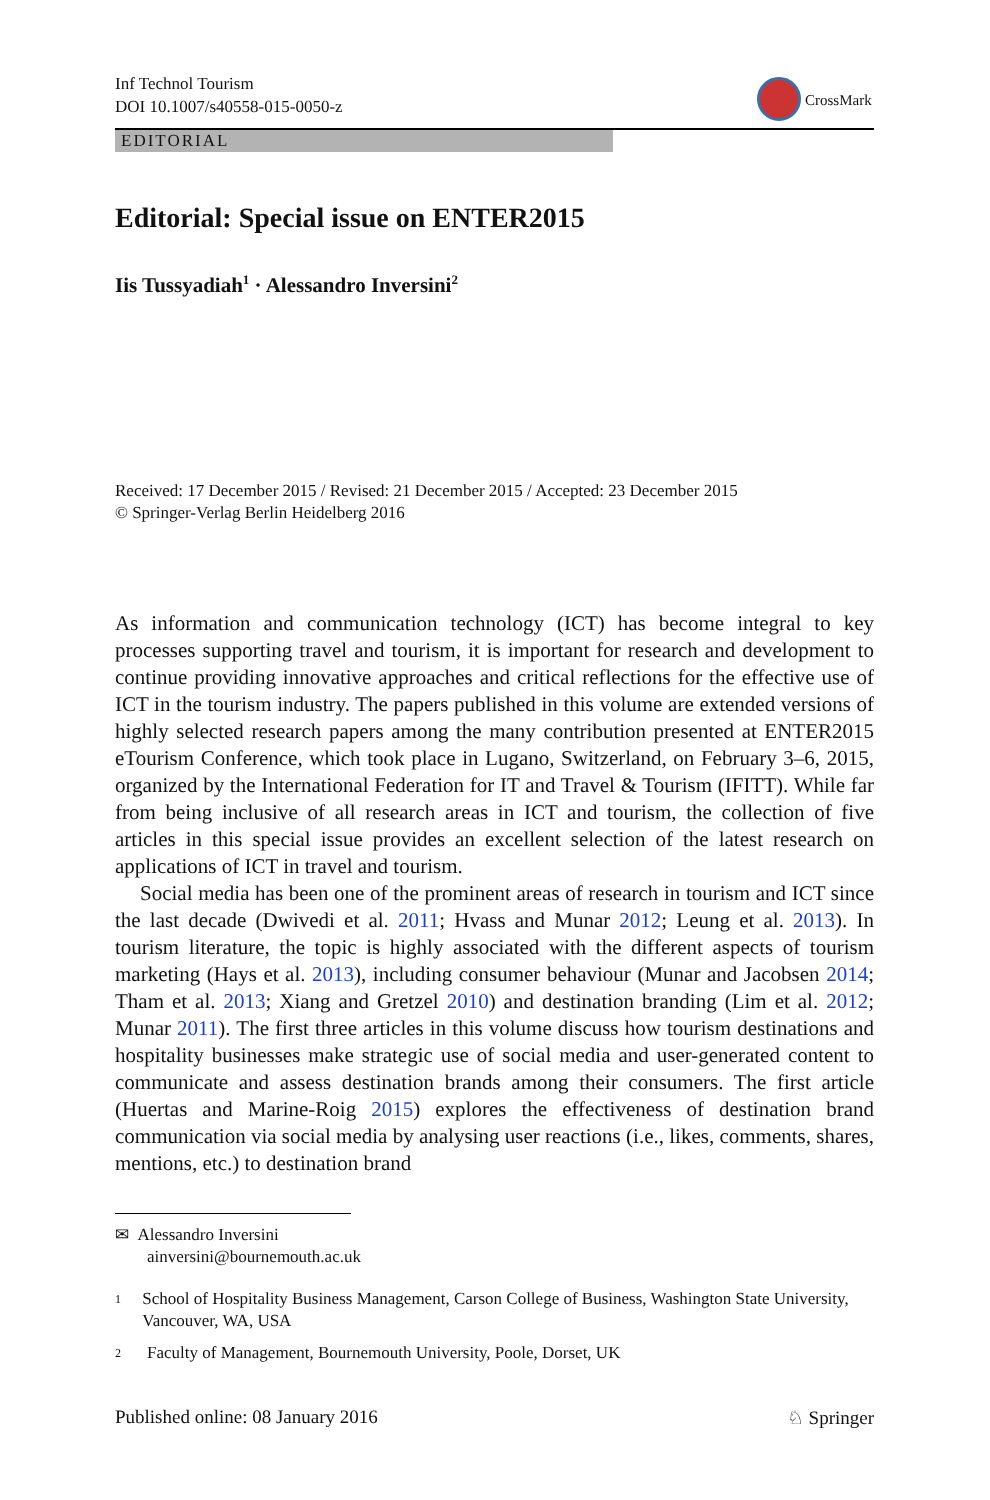Inf Technol Tourism
DOI 10.1007/s40558-015-0050-z
CrossMark
EDITORIAL
Editorial: Special issue on ENTER2015
Iis Tussyadiah<sup>1</sup> · Alessandro Inversini<sup>2</sup>
Received: 17 December 2015 / Revised: 21 December 2015 / Accepted: 23 December 2015
© Springer-Verlag Berlin Heidelberg 2016
As information and communication technology (ICT) has become integral to key processes supporting travel and tourism, it is important for research and development to continue providing innovative approaches and critical reflections for the effective use of ICT in the tourism industry. The papers published in this volume are extended versions of highly selected research papers among the many contribution presented at ENTER2015 eTourism Conference, which took place in Lugano, Switzerland, on February 3–6, 2015, organized by the International Federation for IT and Travel & Tourism (IFITT). While far from being inclusive of all research areas in ICT and tourism, the collection of five articles in this special issue provides an excellent selection of the latest research on applications of ICT in travel and tourism.
Social media has been one of the prominent areas of research in tourism and ICT since the last decade (Dwivedi et al. 2011; Hvass and Munar 2012; Leung et al. 2013). In tourism literature, the topic is highly associated with the different aspects of tourism marketing (Hays et al. 2013), including consumer behaviour (Munar and Jacobsen 2014; Tham et al. 2013; Xiang and Gretzel 2010) and destination branding (Lim et al. 2012; Munar 2011). The first three articles in this volume discuss how tourism destinations and hospitality businesses make strategic use of social media and user-generated content to communicate and assess destination brands among their consumers. The first article (Huertas and Marine-Roig 2015) explores the effectiveness of destination brand communication via social media by analysing user reactions (i.e., likes, comments, shares, mentions, etc.) to destination brand
✉ Alessandro Inversini
ainversini@bournemouth.ac.uk
1 School of Hospitality Business Management, Carson College of Business, Washington State University, Vancouver, WA, USA
2 Faculty of Management, Bournemouth University, Poole, Dorset, UK
Published online: 08 January 2016 ♘ Springer